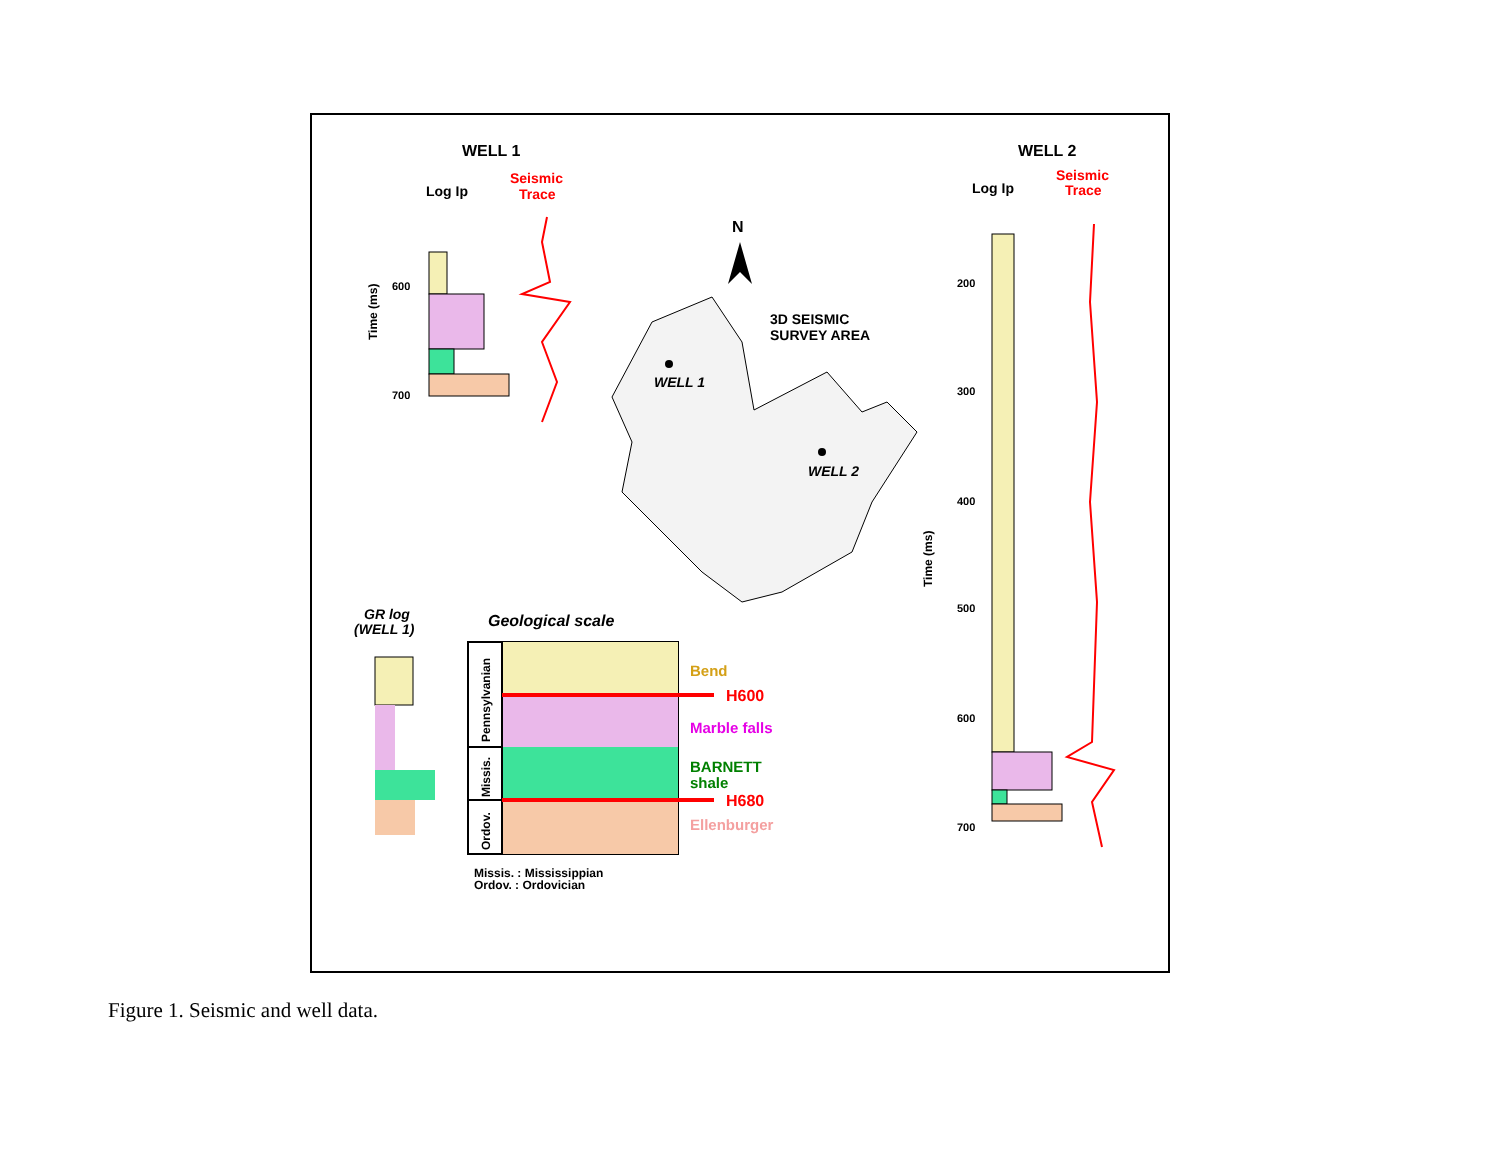WELL 1
Log Ip
Seismic
Trace
600
700
Time (ms)
N
3D SEISMIC
SURVEY AREA
WELL 1
WELL 2
WELL 2
Log Ip
Seismic
Trace
200
300
400
500
600
700
Time (ms)
GR log
(WELL 1)
Geological scale
Pennsylvanian
Missis.
Ordov.
Bend
H600
Marble falls
BARNETT
shale
H680
Ellenburger
Missis. : Mississippian
Ordov. : Ordovician
Figure 1. Seismic and well data.